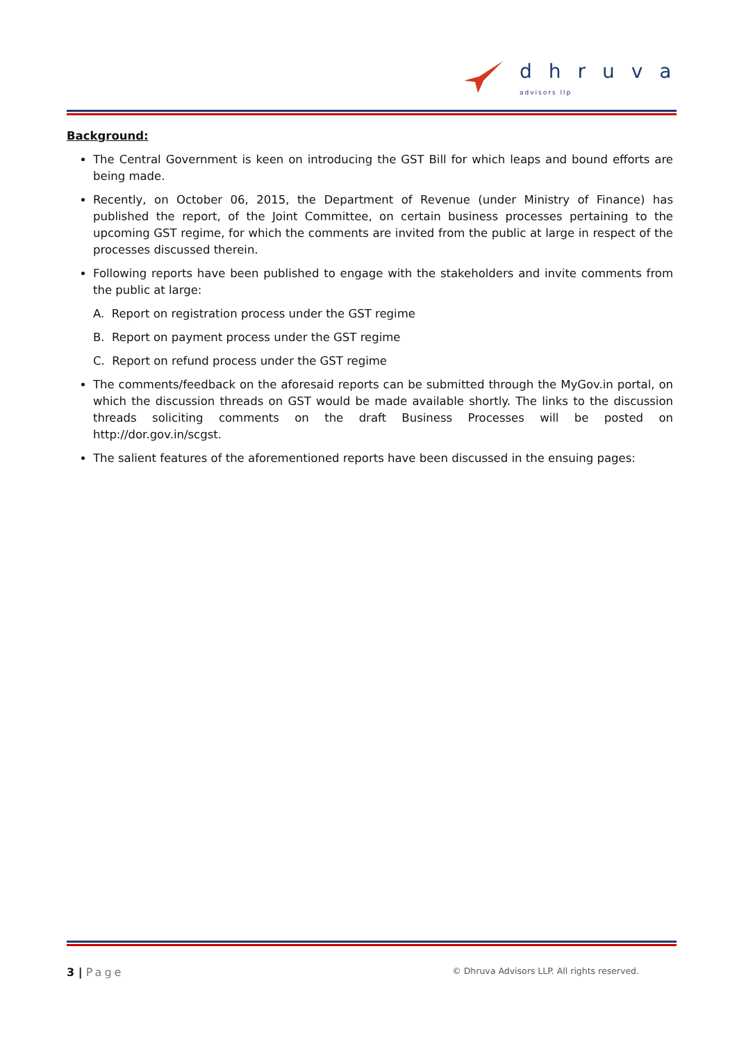dhruva
advisors llp
Background:
The Central Government is keen on introducing the GST Bill for which leaps and bound efforts are being made.
Recently, on October 06, 2015, the Department of Revenue (under Ministry of Finance) has published the report, of the Joint Committee, on certain business processes pertaining to the upcoming GST regime, for which the comments are invited from the public at large in respect of the processes discussed therein.
Following reports have been published to engage with the stakeholders and invite comments from the public at large:
A. Report on registration process under the GST regime
B. Report on payment process under the GST regime
C. Report on refund process under the GST regime
The comments/feedback on the aforesaid reports can be submitted through the MyGov.in portal, on which the discussion threads on GST would be made available shortly. The links to the discussion threads soliciting comments on the draft Business Processes will be posted on http://dor.gov.in/scgst.
The salient features of the aforementioned reports have been discussed in the ensuing pages:
3 | Page © Dhruva Advisors LLP. All rights reserved.